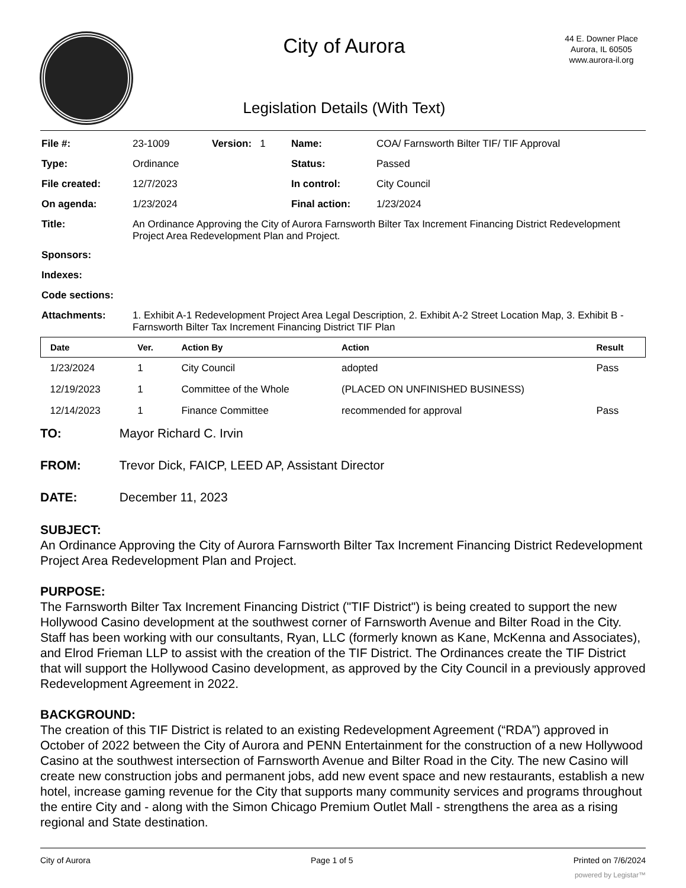City of Aurora
Legislation Details (With Text)
44 E. Downer Place
Aurora, IL 60505
www.aurora-il.org
| File #: | 23-1009 | Version: 1 | Name: | COA/ Farnsworth Bilter TIF/ TIF Approval |
| Type: | Ordinance | | Status: | Passed |
| File created: | 12/7/2023 | | In control: | City Council |
| On agenda: | 1/23/2024 | | Final action: | 1/23/2024 |
| Title: | An Ordinance Approving the City of Aurora Farnsworth Bilter Tax Increment Financing District Redevelopment Project Area Redevelopment Plan and Project. | | | |
| Sponsors: | | | | |
| Indexes: | | | | |
| Code sections: | | | | |
| Attachments: | 1. Exhibit A-1 Redevelopment Project Area Legal Description, 2. Exhibit A-2 Street Location Map, 3. Exhibit B - Farnsworth Bilter Tax Increment Financing District TIF Plan | | | |
| Date | Ver. | Action By | Action | Result |
| --- | --- | --- | --- | --- |
| 1/23/2024 | 1 | City Council | adopted | Pass |
| 12/19/2023 | 1 | Committee of the Whole | (PLACED ON UNFINISHED BUSINESS) | |
| 12/14/2023 | 1 | Finance Committee | recommended for approval | Pass |
TO: Mayor Richard C. Irvin
FROM: Trevor Dick, FAICP, LEED AP, Assistant Director
DATE: December 11, 2023
SUBJECT:
An Ordinance Approving the City of Aurora Farnsworth Bilter Tax Increment Financing District Redevelopment Project Area Redevelopment Plan and Project.
PURPOSE:
The Farnsworth Bilter Tax Increment Financing District ("TIF District") is being created to support the new Hollywood Casino development at the southwest corner of Farnsworth Avenue and Bilter Road in the City. Staff has been working with our consultants, Ryan, LLC (formerly known as Kane, McKenna and Associates), and Elrod Frieman LLP to assist with the creation of the TIF District. The Ordinances create the TIF District that will support the Hollywood Casino development, as approved by the City Council in a previously approved Redevelopment Agreement in 2022.
BACKGROUND:
The creation of this TIF District is related to an existing Redevelopment Agreement (“RDA”) approved in October of 2022 between the City of Aurora and PENN Entertainment for the construction of a new Hollywood Casino at the southwest intersection of Farnsworth Avenue and Bilter Road in the City. The new Casino will create new construction jobs and permanent jobs, add new event space and new restaurants, establish a new hotel, increase gaming revenue for the City that supports many community services and programs throughout the entire City and - along with the Simon Chicago Premium Outlet Mall - strengthens the area as a rising regional and State destination.
City of Aurora Page 1 of 5 Printed on 7/6/2024
powered by Legistar™